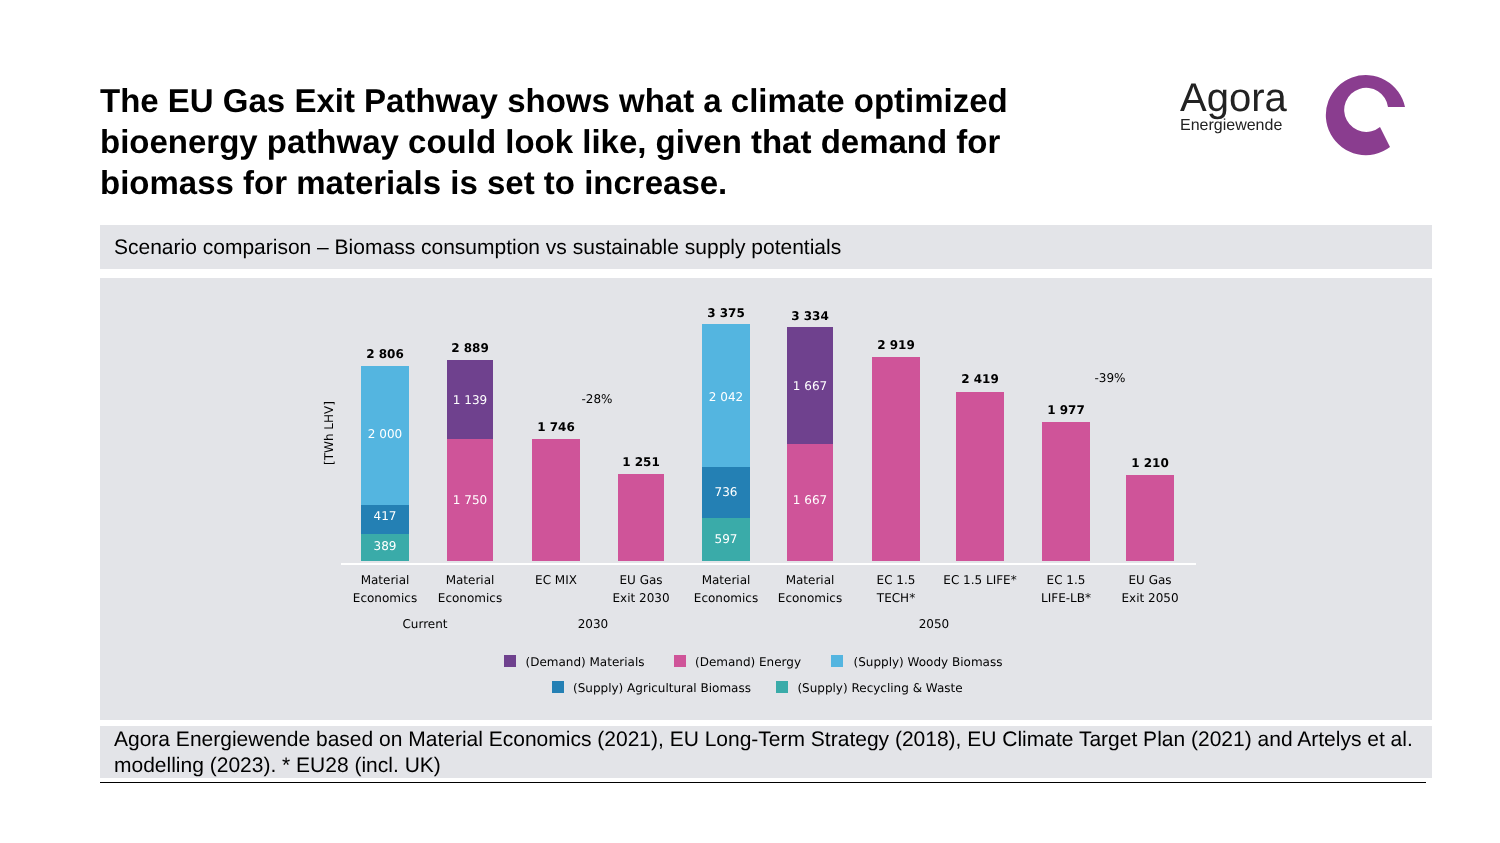The EU Gas Exit Pathway shows what a climate optimized bioenergy pathway could look like, given that demand for biomass for materials is set to increase.
Agora
Energiewende
Scenario comparison – Biomass consumption vs sustainable supply potentials
[TWh LHV]
2 806
2 000
417
389
2 889
1 139
1 750
1 746
1 251
-28%
3 375
2 042
736
597
3 334
1 667
1 667
2 919
2 419
1 977
1 210
-39%
Material
Economics
Material
Economics
EC MIX
EU Gas
Exit 2030
Material
Economics
Material
Economics
EC 1.5
TECH*
EC 1.5 LIFE*
EC 1.5
LIFE-LB*
EU Gas
Exit 2050
Current
2030
2050
(Demand) Materials
(Demand) Energy
(Supply) Woody Biomass
(Supply) Agricultural Biomass
(Supply) Recycling & Waste
Agora Energiewende based on Material Economics (2021), EU Long-Term Strategy (2018), EU Climate Target Plan (2021) and Artelys et al. modelling (2023). * EU28 (incl. UK)